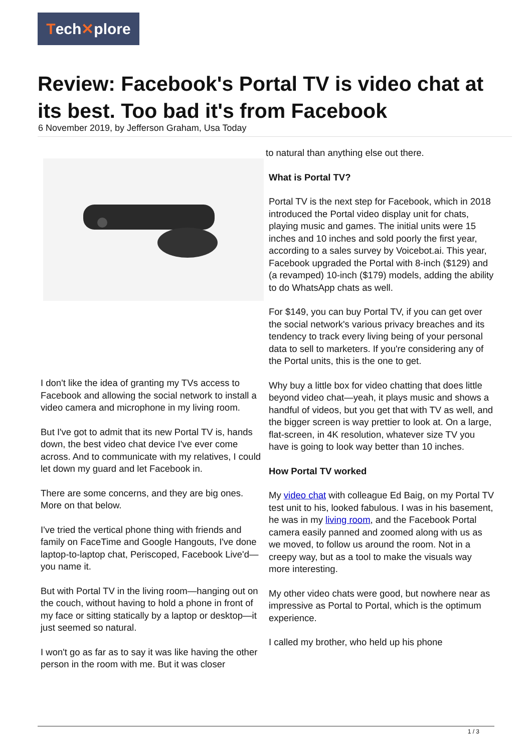Tech✕plore
Review: Facebook's Portal TV is video chat at its best. Too bad it's from Facebook
6 November 2019, by Jefferson Graham, Usa Today
I don't like the idea of granting my TVs access to Facebook and allowing the social network to install a video camera and microphone in my living room.
But I've got to admit that its new Portal TV is, hands down, the best video chat device I've ever come across. And to communicate with my relatives, I could let down my guard and let Facebook in.
There are some concerns, and they are big ones. More on that below.
I've tried the vertical phone thing with friends and family on FaceTime and Google Hangouts, I've done laptop-to-laptop chat, Periscoped, Facebook Live'd—you name it.
But with Portal TV in the living room—hanging out on the couch, without having to hold a phone in front of my face or sitting statically by a laptop or desktop—it just seemed so natural.
I won't go as far as to say it was like having the other person in the room with me. But it was closer
to natural than anything else out there.
What is Portal TV?
Portal TV is the next step for Facebook, which in 2018 introduced the Portal video display unit for chats, playing music and games. The initial units were 15 inches and 10 inches and sold poorly the first year, according to a sales survey by Voicebot.ai. This year, Facebook upgraded the Portal with 8-inch ($129) and (a revamped) 10-inch ($179) models, adding the ability to do WhatsApp chats as well.
For $149, you can buy Portal TV, if you can get over the social network's various privacy breaches and its tendency to track every living being of your personal data to sell to marketers. If you're considering any of the Portal units, this is the one to get.
Why buy a little box for video chatting that does little beyond video chat—yeah, it plays music and shows a handful of videos, but you get that with TV as well, and the bigger screen is way prettier to look at. On a large, flat-screen, in 4K resolution, whatever size TV you have is going to look way better than 10 inches.
How Portal TV worked
My video chat with colleague Ed Baig, on my Portal TV test unit to his, looked fabulous. I was in his basement, he was in my living room, and the Facebook Portal camera easily panned and zoomed along with us as we moved, to follow us around the room. Not in a creepy way, but as a tool to make the visuals way more interesting.
My other video chats were good, but nowhere near as impressive as Portal to Portal, which is the optimum experience.
I called my brother, who held up his phone
1 / 3